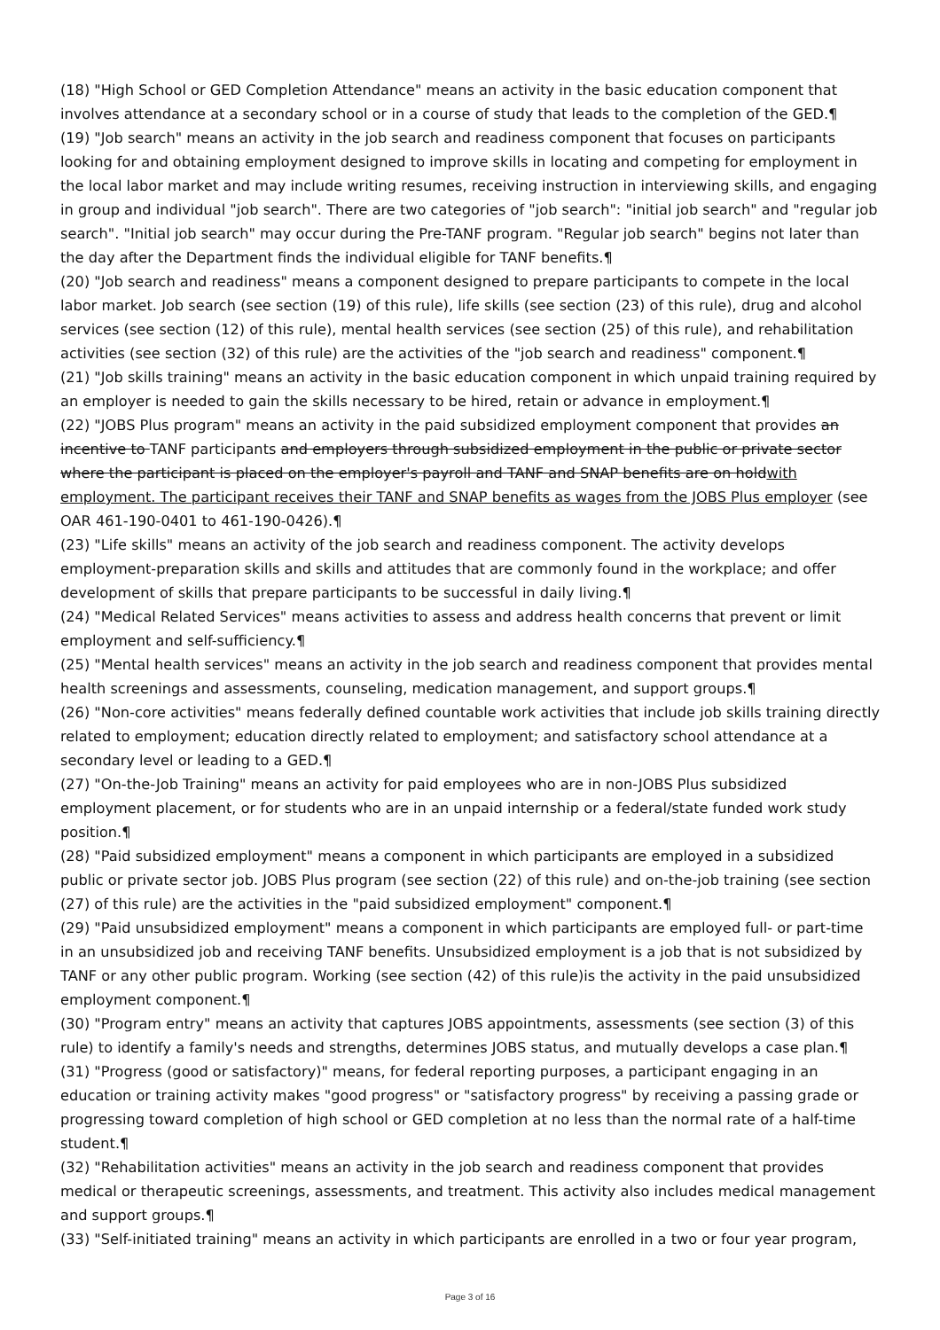(18) "High School or GED Completion Attendance" means an activity in the basic education component that involves attendance at a secondary school or in a course of study that leads to the completion of the GED.¶
(19) "Job search" means an activity in the job search and readiness component that focuses on participants looking for and obtaining employment designed to improve skills in locating and competing for employment in the local labor market and may include writing resumes, receiving instruction in interviewing skills, and engaging in group and individual "job search". There are two categories of "job search": "initial job search" and "regular job search". "Initial job search" may occur during the Pre-TANF program. "Regular job search" begins not later than the day after the Department finds the individual eligible for TANF benefits.¶
(20) "Job search and readiness" means a component designed to prepare participants to compete in the local labor market. Job search (see section (19) of this rule), life skills (see section (23) of this rule), drug and alcohol services (see section (12) of this rule), mental health services (see section (25) of this rule), and rehabilitation activities (see section (32) of this rule) are the activities of the "job search and readiness" component.¶
(21) "Job skills training" means an activity in the basic education component in which unpaid training required by an employer is needed to gain the skills necessary to be hired, retain or advance in employment.¶
(22) "JOBS Plus program" means an activity in the paid subsidized employment component that provides an incentive to TANF participants and employers through subsidized employment in the public or private sector where the participant is placed on the employer's payroll and TANF and SNAP benefits are on holdwith employment. The participant receives their TANF and SNAP benefits as wages from the JOBS Plus employer (see OAR 461-190-0401 to 461-190-0426).¶
(23) "Life skills" means an activity of the job search and readiness component. The activity develops employment-preparation skills and skills and attitudes that are commonly found in the workplace; and offer development of skills that prepare participants to be successful in daily living.¶
(24) "Medical Related Services" means activities to assess and address health concerns that prevent or limit employment and self-sufficiency.¶
(25) "Mental health services" means an activity in the job search and readiness component that provides mental health screenings and assessments, counseling, medication management, and support groups.¶
(26) "Non-core activities" means federally defined countable work activities that include job skills training directly related to employment; education directly related to employment; and satisfactory school attendance at a secondary level or leading to a GED.¶
(27) "On-the-Job Training" means an activity for paid employees who are in non-JOBS Plus subsidized employment placement, or for students who are in an unpaid internship or a federal/state funded work study position.¶
(28) "Paid subsidized employment" means a component in which participants are employed in a subsidized public or private sector job. JOBS Plus program (see section (22) of this rule) and on-the-job training (see section (27) of this rule) are the activities in the "paid subsidized employment" component.¶
(29) "Paid unsubsidized employment" means a component in which participants are employed full- or part-time in an unsubsidized job and receiving TANF benefits. Unsubsidized employment is a job that is not subsidized by TANF or any other public program. Working (see section (42) of this rule)is the activity in the paid unsubsidized employment component.¶
(30) "Program entry" means an activity that captures JOBS appointments, assessments (see section (3) of this rule) to identify a family's needs and strengths, determines JOBS status, and mutually develops a case plan.¶
(31) "Progress (good or satisfactory)" means, for federal reporting purposes, a participant engaging in an education or training activity makes "good progress" or "satisfactory progress" by receiving a passing grade or progressing toward completion of high school or GED completion at no less than the normal rate of a half-time student.¶
(32) "Rehabilitation activities" means an activity in the job search and readiness component that provides medical or therapeutic screenings, assessments, and treatment. This activity also includes medical management and support groups.¶
(33) "Self-initiated training" means an activity in which participants are enrolled in a two or four year program,
Page 3 of 16